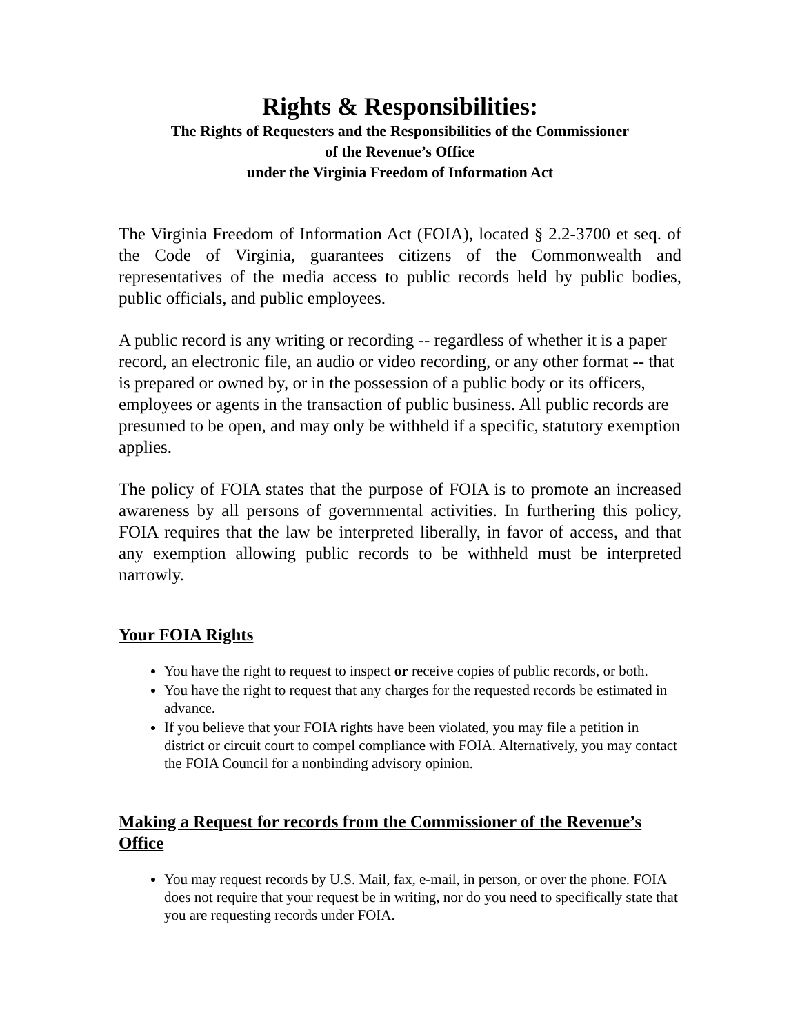Rights & Responsibilities:
The Rights of Requesters and the Responsibilities of the Commissioner
of the Revenue’s Office
under the Virginia Freedom of Information Act
The Virginia Freedom of Information Act (FOIA), located § 2.2-3700 et seq. of the Code of Virginia, guarantees citizens of the Commonwealth and representatives of the media access to public records held by public bodies, public officials, and public employees.
A public record is any writing or recording -- regardless of whether it is a paper record, an electronic file, an audio or video recording, or any other format -- that is prepared or owned by, or in the possession of a public body or its officers, employees or agents in the transaction of public business. All public records are presumed to be open, and may only be withheld if a specific, statutory exemption applies.
The policy of FOIA states that the purpose of FOIA is to promote an increased awareness by all persons of governmental activities. In furthering this policy, FOIA requires that the law be interpreted liberally, in favor of access, and that any exemption allowing public records to be withheld must be interpreted narrowly.
Your FOIA Rights
You have the right to request to inspect or receive copies of public records, or both.
You have the right to request that any charges for the requested records be estimated in advance.
If you believe that your FOIA rights have been violated, you may file a petition in district or circuit court to compel compliance with FOIA. Alternatively, you may contact the FOIA Council for a nonbinding advisory opinion.
Making a Request for records from the Commissioner of the Revenue’s Office
You may request records by U.S. Mail, fax, e-mail, in person, or over the phone. FOIA does not require that your request be in writing, nor do you need to specifically state that you are requesting records under FOIA.